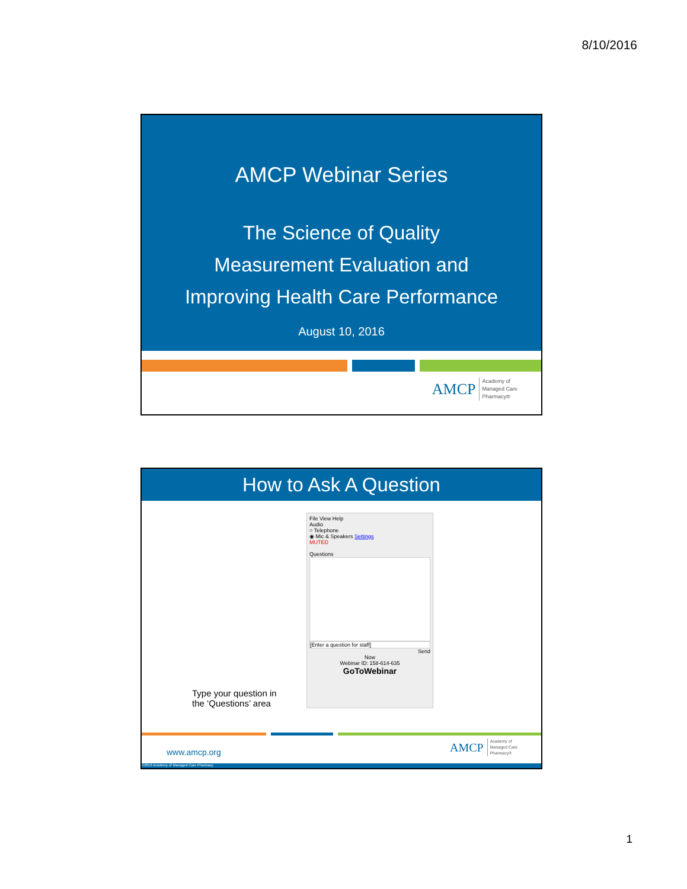8/10/2016
AMCP Webinar Series
The Science of Quality
Measurement Evaluation and
Improving Health Care Performance
August 10, 2016
AMCP Academy of
Managed Care
Pharmacy®
How to Ask A Question
File View Help
Audio
○ Telephone
◉ Mic & Speakers Settings
MUTED
Questions
[Enter a question for staff]
Send
Now
Webinar ID: 158-614-635
GoToWebinar
Type your question in
the ‘Questions’ area
www.amcp.org
AMCP Academy of
Managed Care
Pharmacy®
©2016 Academy of Managed Care Pharmacy
1